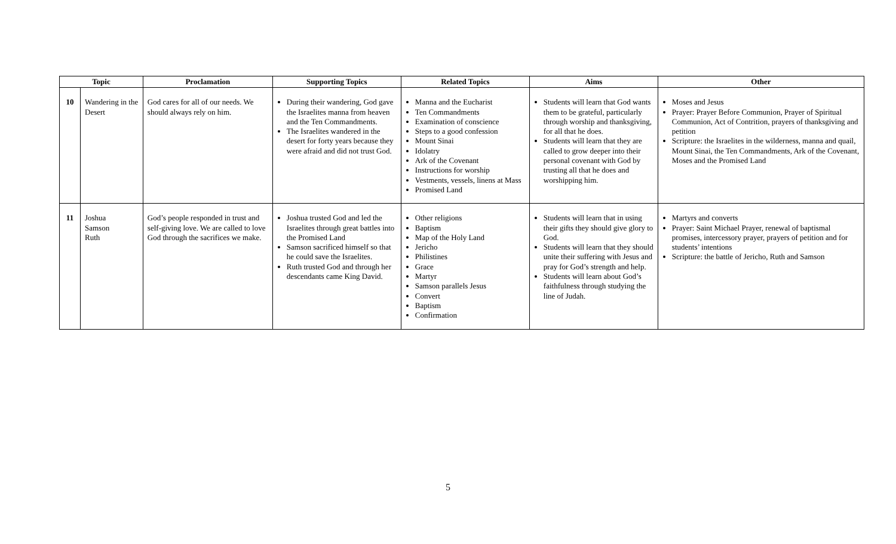| Topic | | Proclamation | Supporting Topics | Related Topics | Aims | Other |
| --- | --- | --- | --- | --- | --- | --- |
| 10 | Wandering in the Desert | God cares for all of our needs. We should always rely on him. | During their wandering, God gave the Israelites manna from heaven and the Ten Commandments. The Israelites wandered in the desert for forty years because they were afraid and did not trust God. | Manna and the Eucharist Ten Commandments Examination of conscience Steps to a good confession Mount Sinai Idolatry Ark of the Covenant Instructions for worship Vestments, vessels, linens at Mass Promised Land | Students will learn that God wants them to be grateful, particularly through worship and thanksgiving, for all that he does. Students will learn that they are called to grow deeper into their personal covenant with God by trusting all that he does and worshipping him. | Moses and Jesus Prayer: Prayer Before Communion, Prayer of Spiritual Communion, Act of Contrition, prayers of thanksgiving and petition Scripture: the Israelites in the wilderness, manna and quail, Mount Sinai, the Ten Commandments, Ark of the Covenant, Moses and the Promised Land |
| 11 | Joshua Samson Ruth | God’s people responded in trust and self-giving love. We are called to love God through the sacrifices we make. | Joshua trusted God and led the Israelites through great battles into the Promised Land Samson sacrificed himself so that he could save the Israelites. Ruth trusted God and through her descendants came King David. | Other religions Baptism Map of the Holy Land Jericho Philistines Grace Martyr Samson parallels Jesus Convert Baptism Confirmation | Students will learn that in using their gifts they should give glory to God. Students will learn that they should unite their suffering with Jesus and pray for God’s strength and help. Students will learn about God’s faithfulness through studying the line of Judah. | Martyrs and converts Prayer: Saint Michael Prayer, renewal of baptismal promises, intercessory prayer, prayers of petition and for students’ intentions Scripture: the battle of Jericho, Ruth and Samson |
5